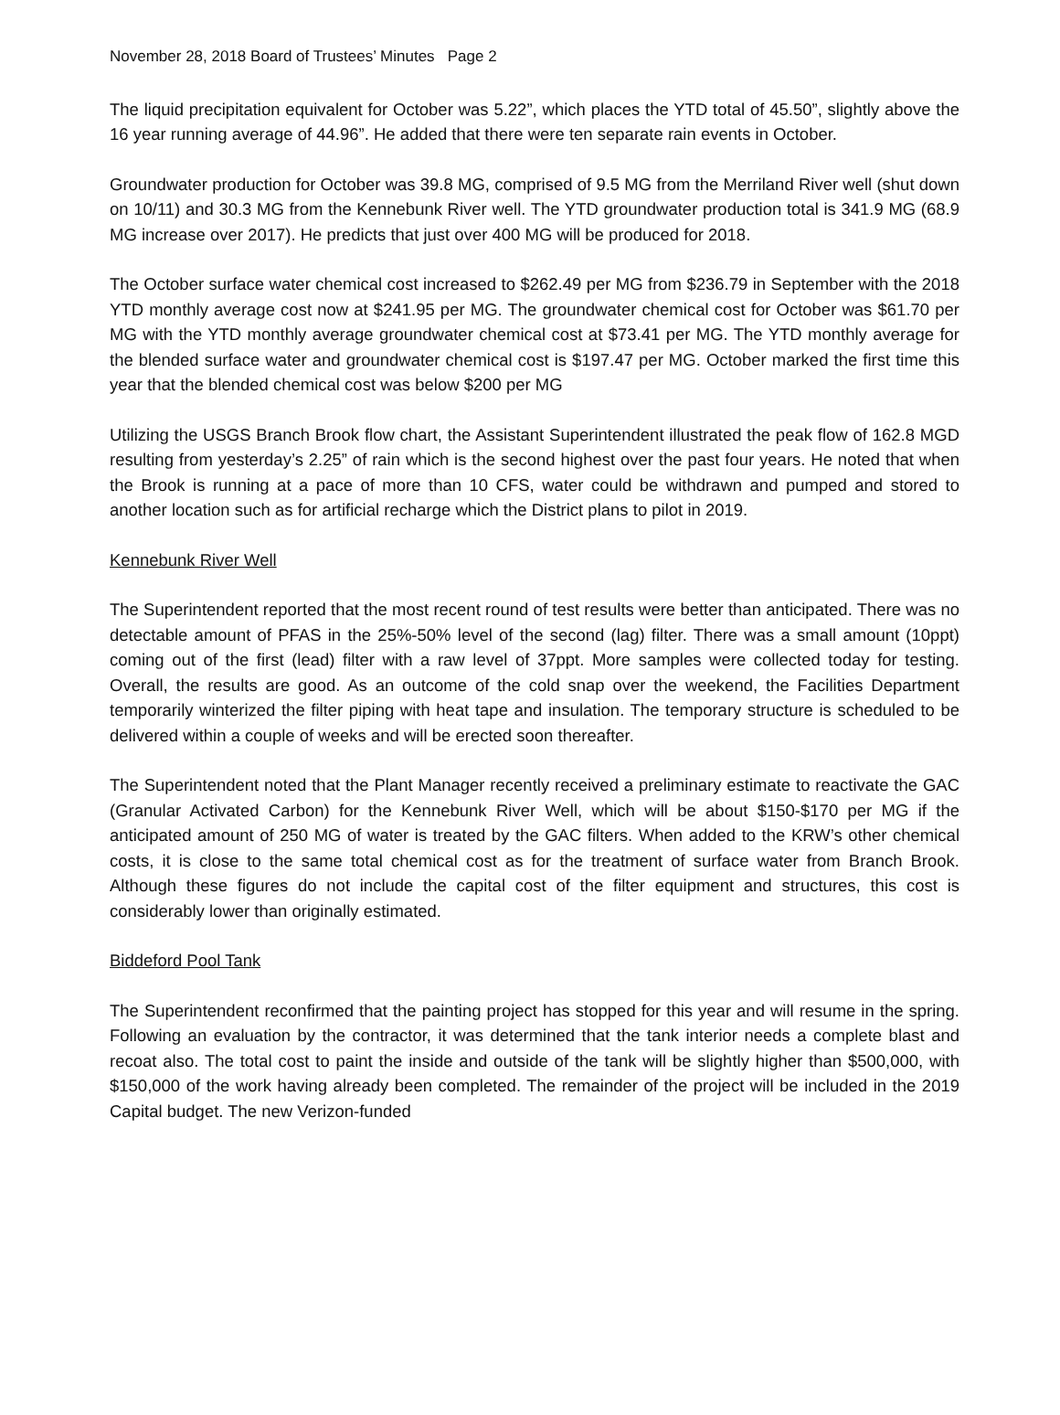November 28, 2018 Board of Trustees’ Minutes Page 2
The liquid precipitation equivalent for October was 5.22”, which places the YTD total of 45.50”, slightly above the 16 year running average of 44.96”. He added that there were ten separate rain events in October.
Groundwater production for October was 39.8 MG, comprised of 9.5 MG from the Merriland River well (shut down on 10/11) and 30.3 MG from the Kennebunk River well. The YTD groundwater production total is 341.9 MG (68.9 MG increase over 2017). He predicts that just over 400 MG will be produced for 2018.
The October surface water chemical cost increased to $262.49 per MG from $236.79 in September with the 2018 YTD monthly average cost now at $241.95 per MG. The groundwater chemical cost for October was $61.70 per MG with the YTD monthly average groundwater chemical cost at $73.41 per MG. The YTD monthly average for the blended surface water and groundwater chemical cost is $197.47 per MG. October marked the first time this year that the blended chemical cost was below $200 per MG
Utilizing the USGS Branch Brook flow chart, the Assistant Superintendent illustrated the peak flow of 162.8 MGD resulting from yesterday’s 2.25” of rain which is the second highest over the past four years. He noted that when the Brook is running at a pace of more than 10 CFS, water could be withdrawn and pumped and stored to another location such as for artificial recharge which the District plans to pilot in 2019.
Kennebunk River Well
The Superintendent reported that the most recent round of test results were better than anticipated. There was no detectable amount of PFAS in the 25%-50% level of the second (lag) filter. There was a small amount (10ppt) coming out of the first (lead) filter with a raw level of 37ppt. More samples were collected today for testing. Overall, the results are good. As an outcome of the cold snap over the weekend, the Facilities Department temporarily winterized the filter piping with heat tape and insulation. The temporary structure is scheduled to be delivered within a couple of weeks and will be erected soon thereafter.
The Superintendent noted that the Plant Manager recently received a preliminary estimate to reactivate the GAC (Granular Activated Carbon) for the Kennebunk River Well, which will be about $150-$170 per MG if the anticipated amount of 250 MG of water is treated by the GAC filters. When added to the KRW’s other chemical costs, it is close to the same total chemical cost as for the treatment of surface water from Branch Brook. Although these figures do not include the capital cost of the filter equipment and structures, this cost is considerably lower than originally estimated.
Biddeford Pool Tank
The Superintendent reconfirmed that the painting project has stopped for this year and will resume in the spring. Following an evaluation by the contractor, it was determined that the tank interior needs a complete blast and recoat also. The total cost to paint the inside and outside of the tank will be slightly higher than $500,000, with $150,000 of the work having already been completed. The remainder of the project will be included in the 2019 Capital budget. The new Verizon-funded